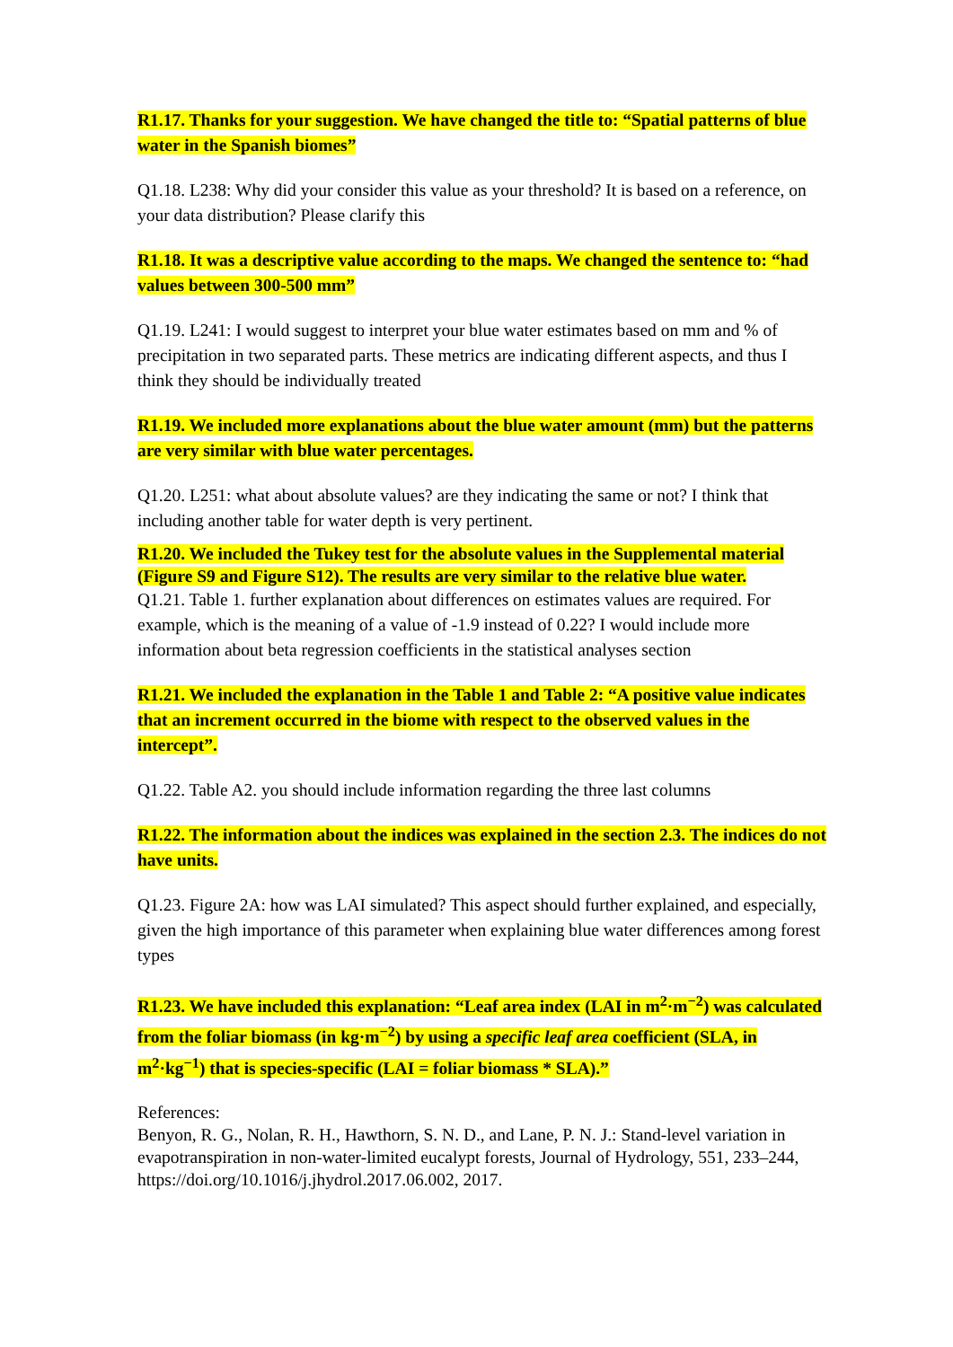R1.17. Thanks for your suggestion. We have changed the title to: “Spatial patterns of blue water in the Spanish biomes”
Q1.18. L238: Why did your consider this value as your threshold? It is based on a reference, on your data distribution? Please clarify this
R1.18. It was a descriptive value according to the maps. We changed the sentence to: “had values between 300-500 mm”
Q1.19. L241: I would suggest to interpret your blue water estimates based on mm and % of precipitation in two separated parts. These metrics are indicating different aspects, and thus I think they should be individually treated
R1.19. We included more explanations about the blue water amount (mm) but the patterns are very similar with blue water percentages.
Q1.20. L251: what about absolute values? are they indicating the same or not? I think that including another table for water depth is very pertinent.
R1.20. We included the Tukey test for the absolute values in the Supplemental material (Figure S9 and Figure S12). The results are very similar to the relative blue water.
Q1.21. Table 1. further explanation about differences on estimates values are required. For example, which is the meaning of a value of -1.9 instead of 0.22? I would include more information about beta regression coefficients in the statistical analyses section
R1.21. We included the explanation in the Table 1 and Table 2: “A positive value indicates that an increment occurred in the biome with respect to the observed values in the intercept”.
Q1.22. Table A2. you should include information regarding the three last columns
R1.22. The information about the indices was explained in the section 2.3. The indices do not have units.
Q1.23. Figure 2A: how was LAI simulated? This aspect should further explained, and especially, given the high importance of this parameter when explaining blue water differences among forest types
R1.23. We have included this explanation: “Leaf area index (LAI in m<sup>2</sup>·m<sup>−2</sup>) was calculated from the foliar biomass (in kg·m<sup>−2</sup>) by using a specific leaf area coefficient (SLA, in m<sup>2</sup>·kg<sup>−1</sup>) that is species-specific (LAI = foliar biomass * SLA).”
References:
Benyon, R. G., Nolan, R. H., Hawthorn, S. N. D., and Lane, P. N. J.: Stand-level variation in evapotranspiration in non-water-limited eucalypt forests, Journal of Hydrology, 551, 233–244, https://doi.org/10.1016/j.jhydrol.2017.06.002, 2017.